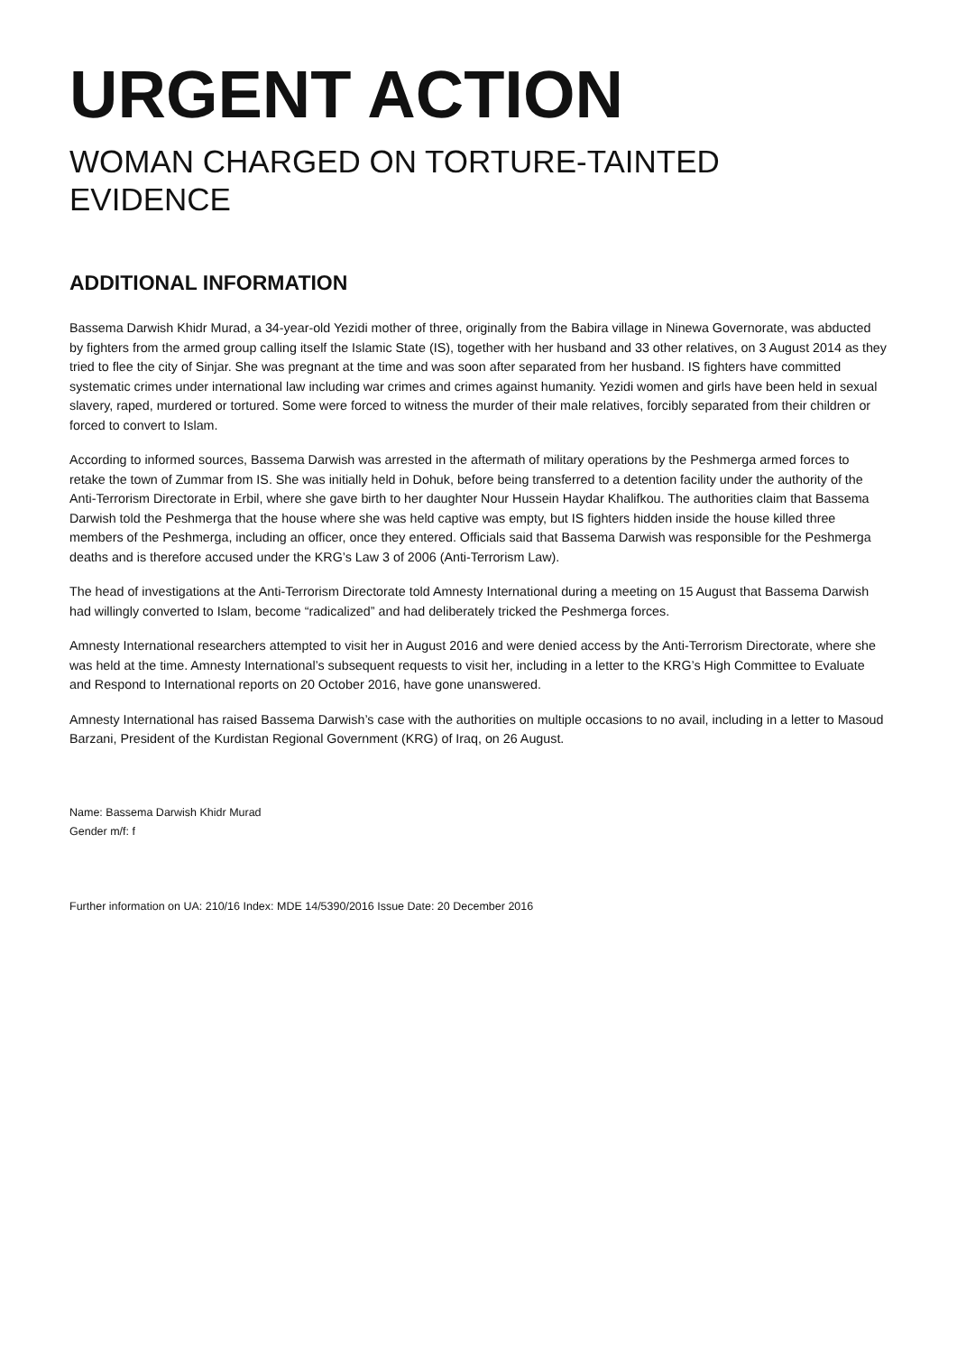URGENT ACTION
WOMAN CHARGED ON TORTURE-TAINTED EVIDENCE
ADDITIONAL INFORMATION
Bassema Darwish Khidr Murad, a 34-year-old Yezidi mother of three, originally from the Babira village in Ninewa Governorate, was abducted by fighters from the armed group calling itself the Islamic State (IS), together with her husband and 33 other relatives, on 3 August 2014 as they tried to flee the city of Sinjar. She was pregnant at the time and was soon after separated from her husband. IS fighters have committed systematic crimes under international law including war crimes and crimes against humanity. Yezidi women and girls have been held in sexual slavery, raped, murdered or tortured. Some were forced to witness the murder of their male relatives, forcibly separated from their children or forced to convert to Islam.
According to informed sources, Bassema Darwish was arrested in the aftermath of military operations by the Peshmerga armed forces to retake the town of Zummar from IS. She was initially held in Dohuk, before being transferred to a detention facility under the authority of the Anti-Terrorism Directorate in Erbil, where she gave birth to her daughter Nour Hussein Haydar Khalifkou. The authorities claim that Bassema Darwish told the Peshmerga that the house where she was held captive was empty, but IS fighters hidden inside the house killed three members of the Peshmerga, including an officer, once they entered. Officials said that Bassema Darwish was responsible for the Peshmerga deaths and is therefore accused under the KRG’s Law 3 of 2006 (Anti-Terrorism Law).
The head of investigations at the Anti-Terrorism Directorate told Amnesty International during a meeting on 15 August that Bassema Darwish had willingly converted to Islam, become “radicalized” and had deliberately tricked the Peshmerga forces.
Amnesty International researchers attempted to visit her in August 2016 and were denied access by the Anti-Terrorism Directorate, where she was held at the time. Amnesty International’s subsequent requests to visit her, including in a letter to the KRG’s High Committee to Evaluate and Respond to International reports on 20 October 2016, have gone unanswered.
Amnesty International has raised Bassema Darwish’s case with the authorities on multiple occasions to no avail, including in a letter to Masoud Barzani, President of the Kurdistan Regional Government (KRG) of Iraq, on 26 August.
Name: Bassema Darwish Khidr Murad
Gender m/f: f
Further information on UA: 210/16 Index: MDE 14/5390/2016 Issue Date: 20 December 2016